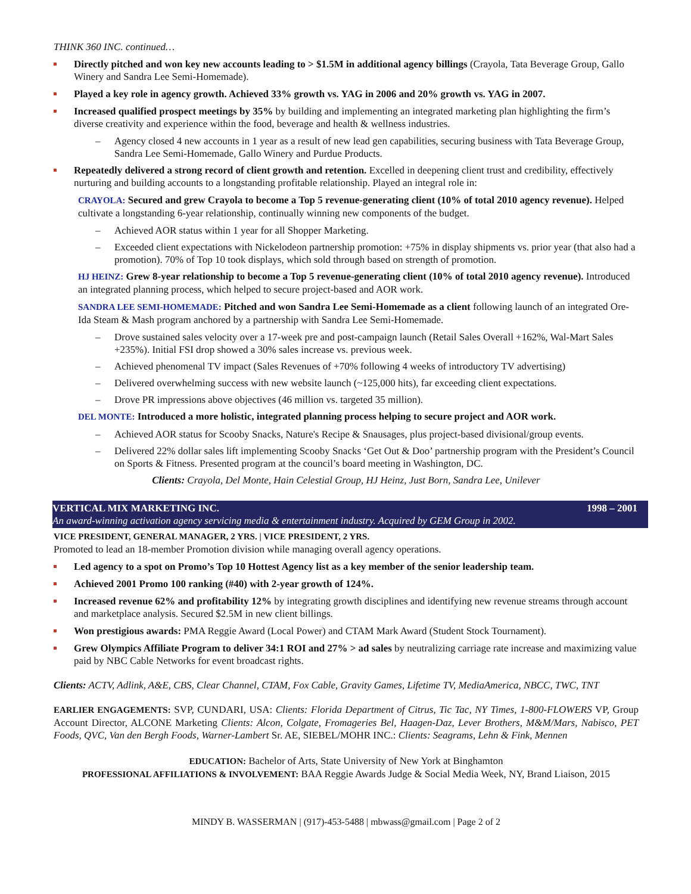THINK 360 INC. continued…
Directly pitched and won key new accounts leading to > $1.5M in additional agency billings (Crayola, Tata Beverage Group, Gallo Winery and Sandra Lee Semi-Homemade).
Played a key role in agency growth. Achieved 33% growth vs. YAG in 2006 and 20% growth vs. YAG in 2007.
Increased qualified prospect meetings by 35% by building and implementing an integrated marketing plan highlighting the firm’s diverse creativity and experience within the food, beverage and health & wellness industries.
Agency closed 4 new accounts in 1 year as a result of new lead gen capabilities, securing business with Tata Beverage Group, Sandra Lee Semi-Homemade, Gallo Winery and Purdue Products.
Repeatedly delivered a strong record of client growth and retention. Excelled in deepening client trust and credibility, effectively nurturing and building accounts to a longstanding profitable relationship. Played an integral role in:
CRAYOLA: Secured and grew Crayola to become a Top 5 revenue-generating client (10% of total 2010 agency revenue). Helped cultivate a longstanding 6-year relationship, continually winning new components of the budget.
Achieved AOR status within 1 year for all Shopper Marketing.
Exceeded client expectations with Nickelodeon partnership promotion: +75% in display shipments vs. prior year (that also had a promotion). 70% of Top 10 took displays, which sold through based on strength of promotion.
HJ HEINZ: Grew 8-year relationship to become a Top 5 revenue-generating client (10% of total 2010 agency revenue). Introduced an integrated planning process, which helped to secure project-based and AOR work.
SANDRA LEE SEMI-HOMEMADE: Pitched and won Sandra Lee Semi-Homemade as a client following launch of an integrated Ore-Ida Steam & Mash program anchored by a partnership with Sandra Lee Semi-Homemade.
Drove sustained sales velocity over a 17-week pre and post-campaign launch (Retail Sales Overall +162%, Wal-Mart Sales +235%). Initial FSI drop showed a 30% sales increase vs. previous week.
Achieved phenomenal TV impact (Sales Revenues of +70% following 4 weeks of introductory TV advertising)
Delivered overwhelming success with new website launch (~125,000 hits), far exceeding client expectations.
Drove PR impressions above objectives (46 million vs. targeted 35 million).
DEL MONTE: Introduced a more holistic, integrated planning process helping to secure project and AOR work.
Achieved AOR status for Scooby Snacks, Nature's Recipe & Snausages, plus project-based divisional/group events.
Delivered 22% dollar sales lift implementing Scooby Snacks ‘Get Out & Doo’ partnership program with the President’s Council on Sports & Fitness. Presented program at the council’s board meeting in Washington, DC.
Clients: Crayola, Del Monte, Hain Celestial Group, HJ Heinz, Just Born, Sandra Lee, Unilever
VERTICAL MIX MARKETING INC. 1998 – 2001
An award-winning activation agency servicing media & entertainment industry. Acquired by GEM Group in 2002.
VICE PRESIDENT, GENERAL MANAGER, 2 YRS. | VICE PRESIDENT, 2 YRS.
Promoted to lead an 18-member Promotion division while managing overall agency operations.
Led agency to a spot on Promo’s Top 10 Hottest Agency list as a key member of the senior leadership team.
Achieved 2001 Promo 100 ranking (#40) with 2-year growth of 124%.
Increased revenue 62% and profitability 12% by integrating growth disciplines and identifying new revenue streams through account and marketplace analysis. Secured $2.5M in new client billings.
Won prestigious awards: PMA Reggie Award (Local Power) and CTAM Mark Award (Student Stock Tournament).
Grew Olympics Affiliate Program to deliver 34:1 ROI and 27% > ad sales by neutralizing carriage rate increase and maximizing value paid by NBC Cable Networks for event broadcast rights.
Clients: ACTV, Adlink, A&E, CBS, Clear Channel, CTAM, Fox Cable, Gravity Games, Lifetime TV, MediaAmerica, NBCC, TWC, TNT
EARLIER ENGAGEMENTS: SVP, CUNDARI, USA: Clients: Florida Department of Citrus, Tic Tac, NY Times, 1-800-FLOWERS VP, Group Account Director, ALCONE Marketing Clients: Alcon, Colgate, Fromageries Bel, Haagen-Daz, Lever Brothers, M&M/Mars, Nabisco, PET Foods, QVC, Van den Bergh Foods, Warner-Lambert Sr. AE, SIEBEL/MOHR INC.: Clients: Seagrams, Lehn & Fink, Mennen
EDUCATION: Bachelor of Arts, State University of New York at Binghamton
PROFESSIONAL AFFILIATIONS & INVOLVEMENT: BAA Reggie Awards Judge & Social Media Week, NY, Brand Liaison, 2015
MINDY B. WASSERMAN | (917)-453-5488 | mbwass@gmail.com | Page 2 of 2